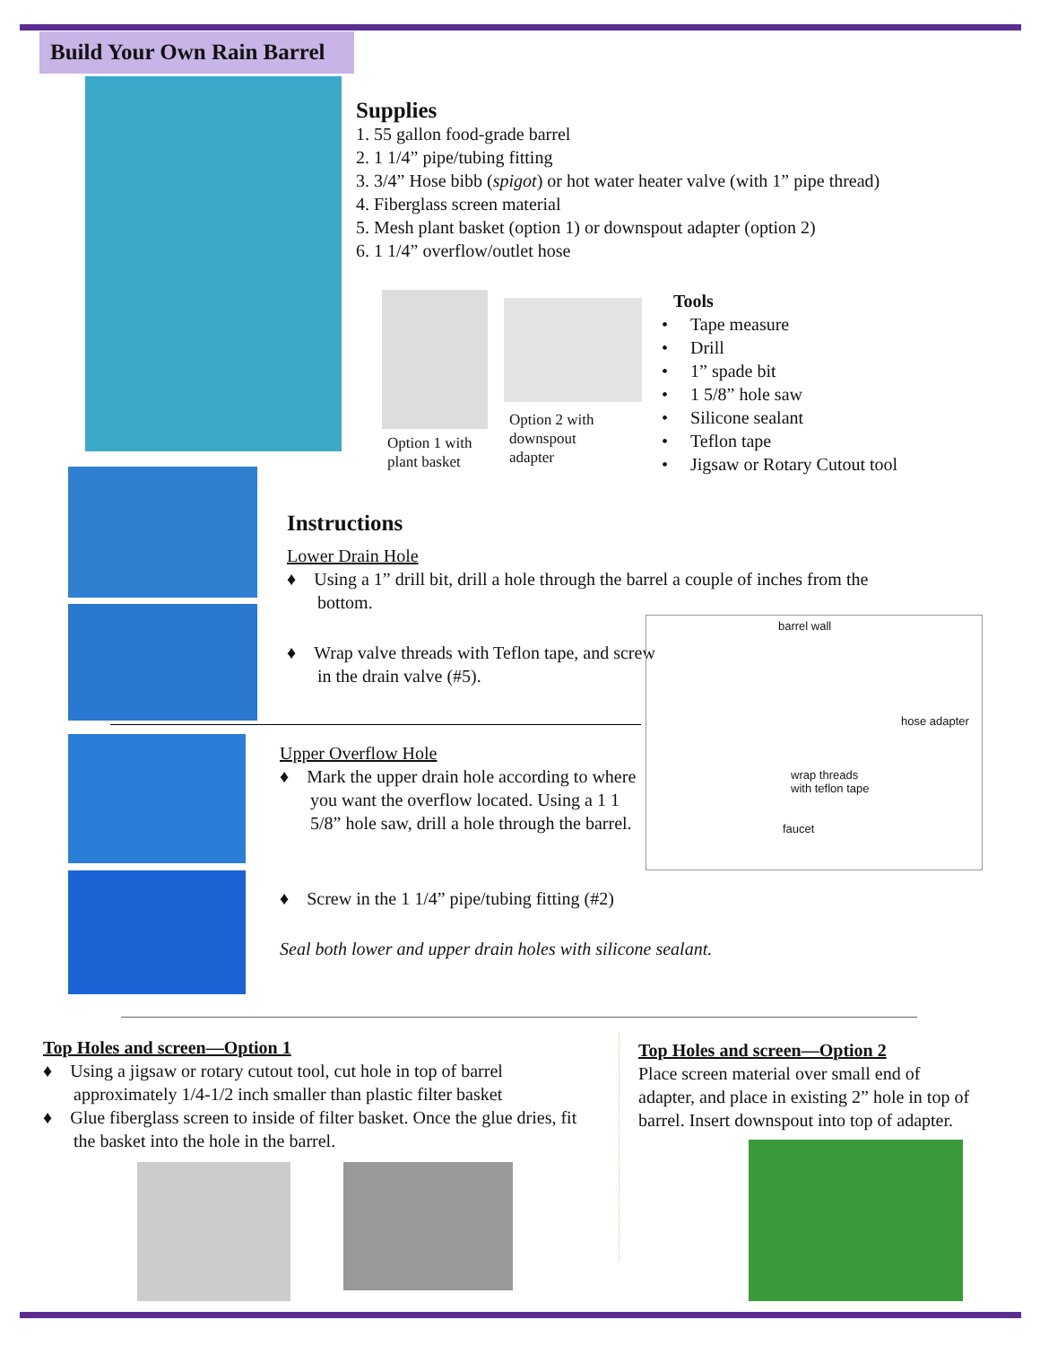Build Your Own Rain Barrel
Supplies
1. 55 gallon food-grade barrel
2. 1 1/4” pipe/tubing fitting
3. 3/4” Hose bibb (spigot) or hot water heater valve (with 1” pipe thread)
4. Fiberglass screen material
5. Mesh plant basket (option 1) or downspout adapter (option 2)
6. 1 1/4” overflow/outlet hose
Option 1 with
plant basket
Option 2 with
downspout
adapter
Tools
• Tape measure
• Drill
• 1” spade bit
• 1 5/8” hole saw
• Silicone sealant
• Teflon tape
• Jigsaw or Rotary Cutout tool
Instructions
Lower Drain Hole
♦ Using a 1” drill bit, drill a hole through the barrel a couple of inches from the bottom.
♦ Wrap valve threads with Teflon tape, and screw in the drain valve (#5).
barrel wall
hose adapter
wrap threads
with teflon tape
faucet
Upper Overflow Hole
♦ Mark the upper drain hole according to where you want the overflow located. Using a 1 1 5/8” hole saw, drill a hole through the barrel.
♦ Screw in the 1 1/4” pipe/tubing fitting (#2)
Seal both lower and upper drain holes with silicone sealant.
Top Holes and screen—Option 1
♦ Using a jigsaw or rotary cutout tool, cut hole in top of barrel approximately 1/4-1/2 inch smaller than plastic filter basket
♦ Glue fiberglass screen to inside of filter basket. Once the glue dries, fit the basket into the hole in the barrel.
Top Holes and screen—Option 2
Place screen material over small end of adapter, and place in existing 2” hole in top of barrel. Insert downspout into top of adapter.